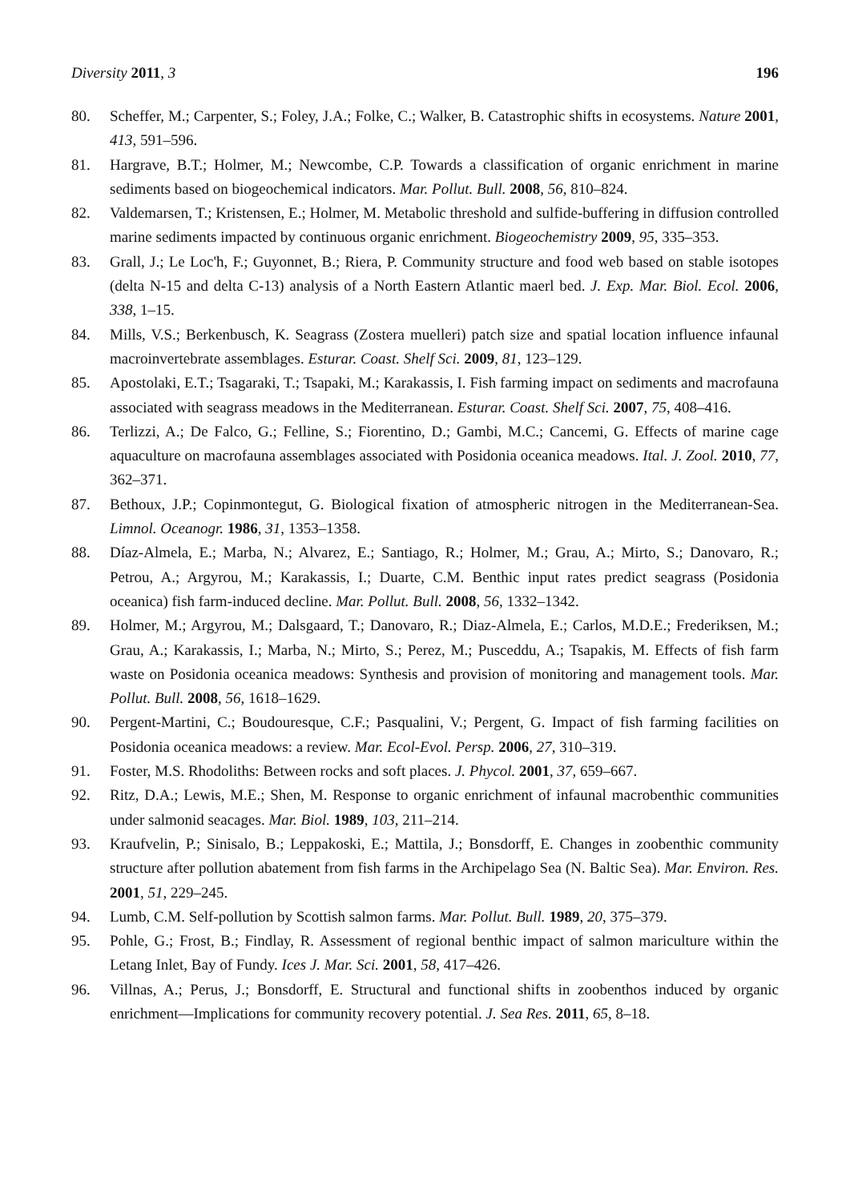Diversity 2011, 3 196
80. Scheffer, M.; Carpenter, S.; Foley, J.A.; Folke, C.; Walker, B. Catastrophic shifts in ecosystems. Nature 2001, 413, 591–596.
81. Hargrave, B.T.; Holmer, M.; Newcombe, C.P. Towards a classification of organic enrichment in marine sediments based on biogeochemical indicators. Mar. Pollut. Bull. 2008, 56, 810–824.
82. Valdemarsen, T.; Kristensen, E.; Holmer, M. Metabolic threshold and sulfide-buffering in diffusion controlled marine sediments impacted by continuous organic enrichment. Biogeochemistry 2009, 95, 335–353.
83. Grall, J.; Le Loc'h, F.; Guyonnet, B.; Riera, P. Community structure and food web based on stable isotopes (delta N-15 and delta C-13) analysis of a North Eastern Atlantic maerl bed. J. Exp. Mar. Biol. Ecol. 2006, 338, 1–15.
84. Mills, V.S.; Berkenbusch, K. Seagrass (Zostera muelleri) patch size and spatial location influence infaunal macroinvertebrate assemblages. Esturar. Coast. Shelf Sci. 2009, 81, 123–129.
85. Apostolaki, E.T.; Tsagaraki, T.; Tsapaki, M.; Karakassis, I. Fish farming impact on sediments and macrofauna associated with seagrass meadows in the Mediterranean. Esturar. Coast. Shelf Sci. 2007, 75, 408–416.
86. Terlizzi, A.; De Falco, G.; Felline, S.; Fiorentino, D.; Gambi, M.C.; Cancemi, G. Effects of marine cage aquaculture on macrofauna assemblages associated with Posidonia oceanica meadows. Ital. J. Zool. 2010, 77, 362–371.
87. Bethoux, J.P.; Copinmontegut, G. Biological fixation of atmospheric nitrogen in the Mediterranean-Sea. Limnol. Oceanogr. 1986, 31, 1353–1358.
88. Díaz-Almela, E.; Marba, N.; Alvarez, E.; Santiago, R.; Holmer, M.; Grau, A.; Mirto, S.; Danovaro, R.; Petrou, A.; Argyrou, M.; Karakassis, I.; Duarte, C.M. Benthic input rates predict seagrass (Posidonia oceanica) fish farm-induced decline. Mar. Pollut. Bull. 2008, 56, 1332–1342.
89. Holmer, M.; Argyrou, M.; Dalsgaard, T.; Danovaro, R.; Diaz-Almela, E.; Carlos, M.D.E.; Frederiksen, M.; Grau, A.; Karakassis, I.; Marba, N.; Mirto, S.; Perez, M.; Pusceddu, A.; Tsapakis, M. Effects of fish farm waste on Posidonia oceanica meadows: Synthesis and provision of monitoring and management tools. Mar. Pollut. Bull. 2008, 56, 1618–1629.
90. Pergent-Martini, C.; Boudouresque, C.F.; Pasqualini, V.; Pergent, G. Impact of fish farming facilities on Posidonia oceanica meadows: a review. Mar. Ecol-Evol. Persp. 2006, 27, 310–319.
91. Foster, M.S. Rhodoliths: Between rocks and soft places. J. Phycol. 2001, 37, 659–667.
92. Ritz, D.A.; Lewis, M.E.; Shen, M. Response to organic enrichment of infaunal macrobenthic communities under salmonid seacages. Mar. Biol. 1989, 103, 211–214.
93. Kraufvelin, P.; Sinisalo, B.; Leppakoski, E.; Mattila, J.; Bonsdorff, E. Changes in zoobenthic community structure after pollution abatement from fish farms in the Archipelago Sea (N. Baltic Sea). Mar. Environ. Res. 2001, 51, 229–245.
94. Lumb, C.M. Self-pollution by Scottish salmon farms. Mar. Pollut. Bull. 1989, 20, 375–379.
95. Pohle, G.; Frost, B.; Findlay, R. Assessment of regional benthic impact of salmon mariculture within the Letang Inlet, Bay of Fundy. Ices J. Mar. Sci. 2001, 58, 417–426.
96. Villnas, A.; Perus, J.; Bonsdorff, E. Structural and functional shifts in zoobenthos induced by organic enrichment—Implications for community recovery potential. J. Sea Res. 2011, 65, 8–18.